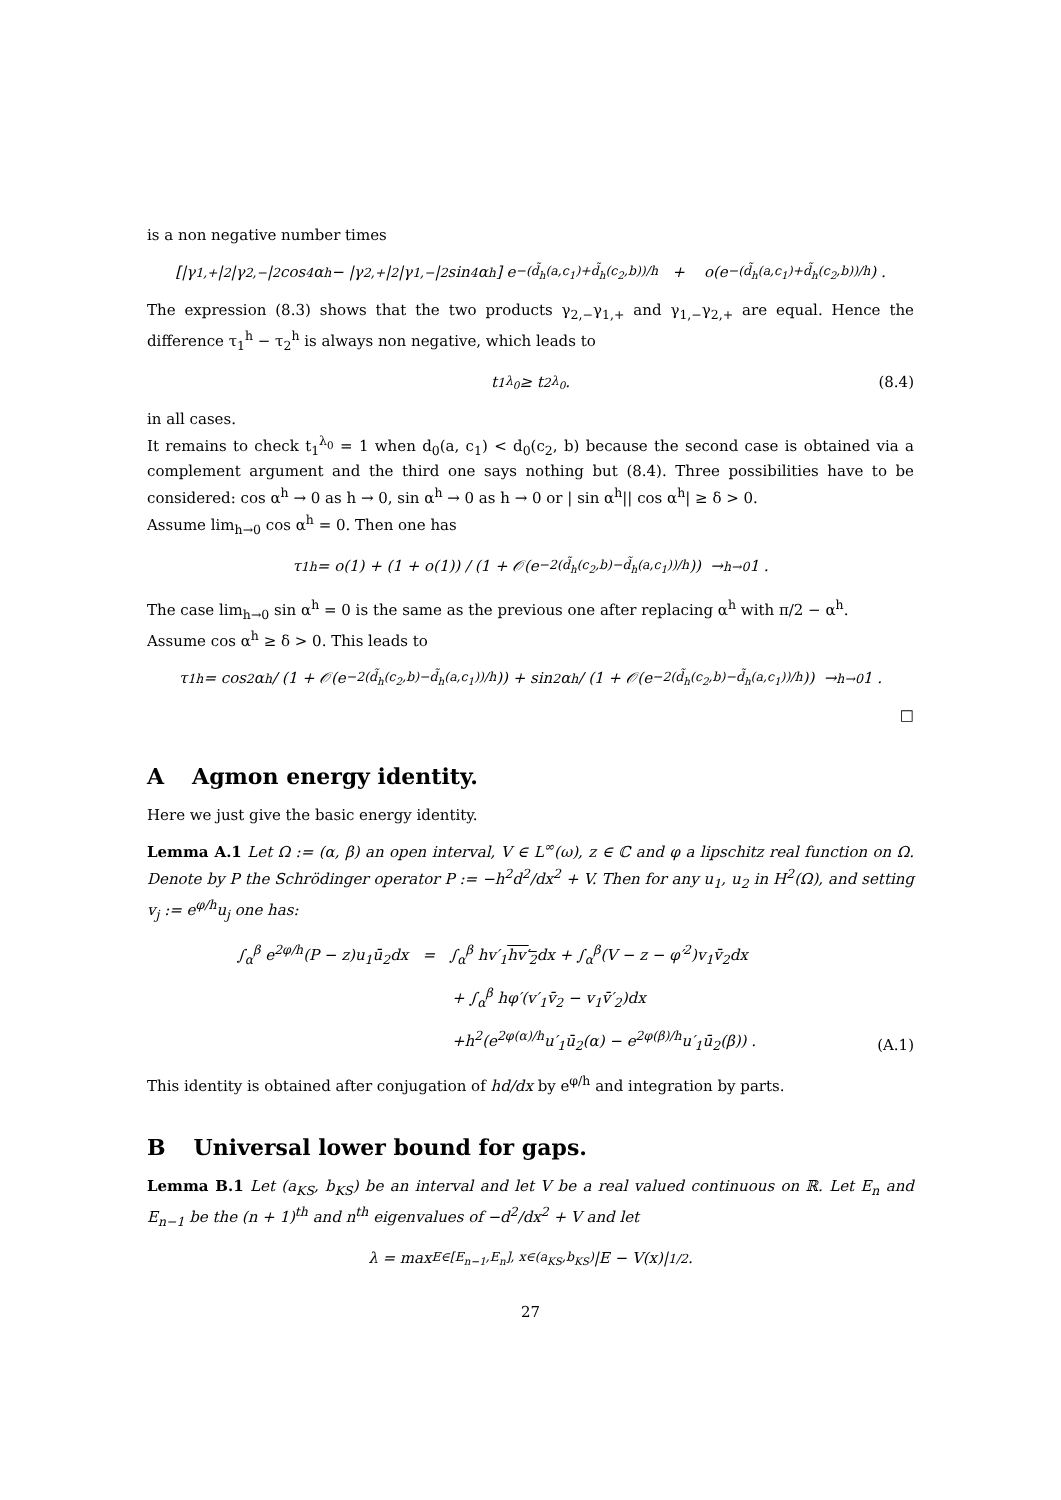is a non negative number times
[|γ<sub>1,+</sub>|<sup>2</sup>|γ<sub>2,−</sub>|<sup>2</sup> cos<sup>4</sup> α<sup>h</sup> − |γ<sub>2,+</sub>|<sup>2</sup>|γ<sub>1,−</sub>|<sup>2</sup> sin<sup>4</sup> α<sup>h</sup>] e<sup>−(d̃<sub>h</sub>(a,c<sub>1</sub>)+d̃<sub>h</sub>(c<sub>2</sub>,b))/h</sup> + o(e<sup>−(d̃<sub>h</sub>(a,c<sub>1</sub>)+d̃<sub>h</sub>(c<sub>2</sub>,b))/h</sup>) .
The expression (8.3) shows that the two products γ<sub>2,−</sub>γ<sub>1,+</sub> and γ<sub>1,−</sub>γ<sub>2,+</sub> are equal. Hence the difference τ<sub>1</sub><sup>h</sup> − τ<sub>2</sub><sup>h</sup> is always non negative, which leads to
t<sub>1</sub><sup>λ<sub>0</sub></sup> ≥ t<sub>2</sub><sup>λ<sub>0</sub></sup> . (8.4)
in all cases.
It remains to check t<sub>1</sub><sup>λ<sub>0</sub></sup> = 1 when d<sub>0</sub>(a, c<sub>1</sub>) < d<sub>0</sub>(c<sub>2</sub>, b) because the second case is obtained via a complement argument and the third one says nothing but (8.4). Three possibilities have to be considered: cos α<sup>h</sup> → 0 as h → 0, sin α<sup>h</sup> → 0 as h → 0 or | sin α<sup>h</sup>|| cos α<sup>h</sup>| ≥ δ > 0.
Assume lim<sub>h→0</sub> cos α<sup>h</sup> = 0. Then one has
τ<sub>1</sub><sup>h</sup> = o(1) + (1 + o(1)) / (1 + 𝒪(e<sup>−2(d̃<sub>h</sub>(c<sub>2</sub>,b)−d̃<sub>h</sub>(a,c<sub>1</sub>))/h</sup>)) →<sup>h→0</sup> 1 .
The case lim<sub>h→0</sub> sin α<sup>h</sup> = 0 is the same as the previous one after replacing α<sup>h</sup> with π/2 − α<sup>h</sup>.
Assume cos α<sup>h</sup> ≥ δ > 0. This leads to
τ<sub>1</sub><sup>h</sup> = cos<sup>2</sup> α<sup>h</sup> / (1 + 𝒪(e<sup>−2(d̃<sub>h</sub>(c<sub>2</sub>,b)−d̃<sub>h</sub>(a,c<sub>1</sub>))/h</sup>)) + sin<sup>2</sup> α<sup>h</sup> / (1 + 𝒪(e<sup>−2(d̃<sub>h</sub>(c<sub>2</sub>,b)−d̃<sub>h</sub>(a,c<sub>1</sub>))/h</sup>)) →<sup>h→0</sup> 1 .
□
A Agmon energy identity.
Here we just give the basic energy identity.
Lemma A.1 Let Ω := (α, β) an open interval, V ∈ L<sup>∞</sup>(ω), z ∈ ℂ and φ a lipschitz real function on Ω. Denote by P the Schrödinger operator P := −h<sup>2</sup>d<sup>2</sup>/dx<sup>2</sup> + V. Then for any u<sub>1</sub>, u<sub>2</sub> in H<sup>2</sup>(Ω), and setting v<sub>j</sub> := e<sup>φ/h</sup>u<sub>j</sub> one has:
∫<sub>α</sub><sup>β</sup> e<sup>2φ/h</sup>(P − z)u<sub>1</sub>ū<sub>2</sub>dx = ∫<sub>α</sub><sup>β</sup> hv′<sub>1</sub>hv′<sub>2</sub>dx + ∫<sub>α</sub><sup>β</sup>(V − z − φ′<sup>2</sup>)v<sub>1</sub>v̄<sub>2</sub>dx
+ ∫<sub>α</sub><sup>β</sup> hφ′(v′<sub>1</sub>v̄<sub>2</sub> − v<sub>1</sub>v̄′<sub>2</sub>)dx
+h<sup>2</sup>(e<sup>2φ(α)/h</sup>u′<sub>1</sub>ū<sub>2</sub>(α) − e<sup>2φ(β)/h</sup>u′<sub>1</sub>ū<sub>2</sub>(β)) .
(A.1)
This identity is obtained after conjugation of hd/dx by e<sup>φ/h</sup> and integration by parts.
B Universal lower bound for gaps.
Lemma B.1 Let (a<sub>KS</sub>, b<sub>KS</sub>) be an interval and let V be a real valued continuous on ℝ. Let E<sub>n</sub> and E<sub>n−1</sub> be the (n + 1)<sup>th</sup> and n<sup>th</sup> eigenvalues of −d<sup>2</sup>/dx<sup>2</sup> + V and let
λ = max<sub>E∈[E<sub>n−1</sub>,E<sub>n</sub>], x∈(a<sub>KS</sub>,b<sub>KS</sub>)</sub> |E − V(x)|<sup>1/2</sup>.
27